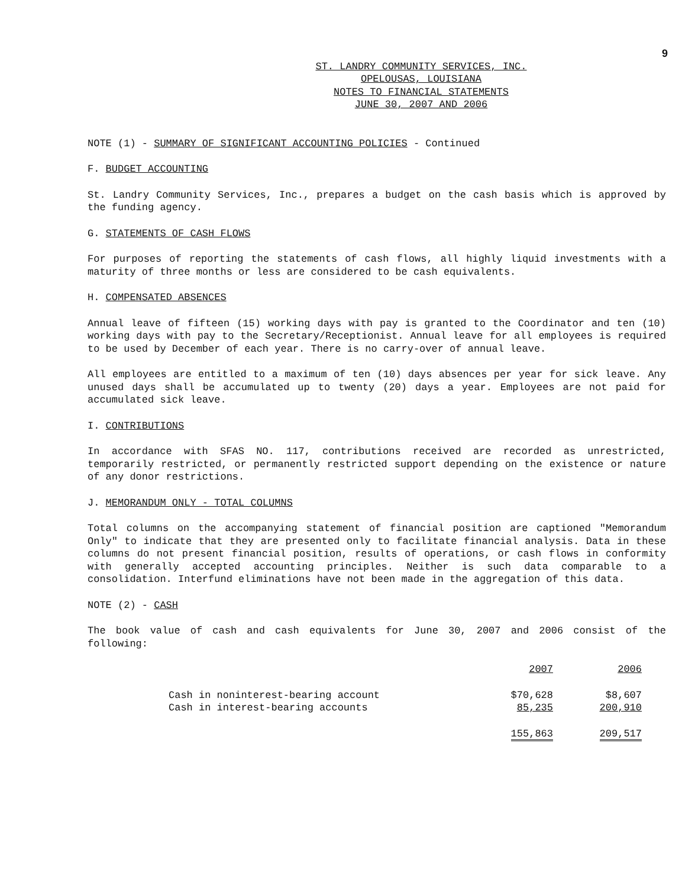9
ST. LANDRY COMMUNITY SERVICES, INC.
OPELOUSAS, LOUISIANA
NOTES TO FINANCIAL STATEMENTS
JUNE 30, 2007 AND 2006
NOTE (1) - SUMMARY OF SIGNIFICANT ACCOUNTING POLICIES - Continued
F. BUDGET ACCOUNTING
St. Landry Community Services, Inc., prepares a budget on the cash basis which is approved by the funding agency.
G. STATEMENTS OF CASH FLOWS
For purposes of reporting the statements of cash flows, all highly liquid investments with a maturity of three months or less are considered to be cash equivalents.
H. COMPENSATED ABSENCES
Annual leave of fifteen (15) working days with pay is granted to the Coordinator and ten (10) working days with pay to the Secretary/Receptionist. Annual leave for all employees is required to be used by December of each year. There is no carry-over of annual leave.
All employees are entitled to a maximum of ten (10) days absences per year for sick leave. Any unused days shall be accumulated up to twenty (20) days a year. Employees are not paid for accumulated sick leave.
I. CONTRIBUTIONS
In accordance with SFAS NO. 117, contributions received are recorded as unrestricted, temporarily restricted, or permanently restricted support depending on the existence or nature of any donor restrictions.
J. MEMORANDUM ONLY - TOTAL COLUMNS
Total columns on the accompanying statement of financial position are captioned "Memorandum Only" to indicate that they are presented only to facilitate financial analysis. Data in these columns do not present financial position, results of operations, or cash flows in conformity with generally accepted accounting principles. Neither is such data comparable to a consolidation. Interfund eliminations have not been made in the aggregation of this data.
NOTE (2) - CASH
The book value of cash and cash equivalents for June 30, 2007 and 2006 consist of the following:
| | 2007 | 2006 |
| --- | --- | --- |
| Cash in noninterest-bearing account | $70,628 | $8,607 |
| Cash in interest-bearing accounts | 85,235 | 200,910 |
| | 155,863 | 209,517 |